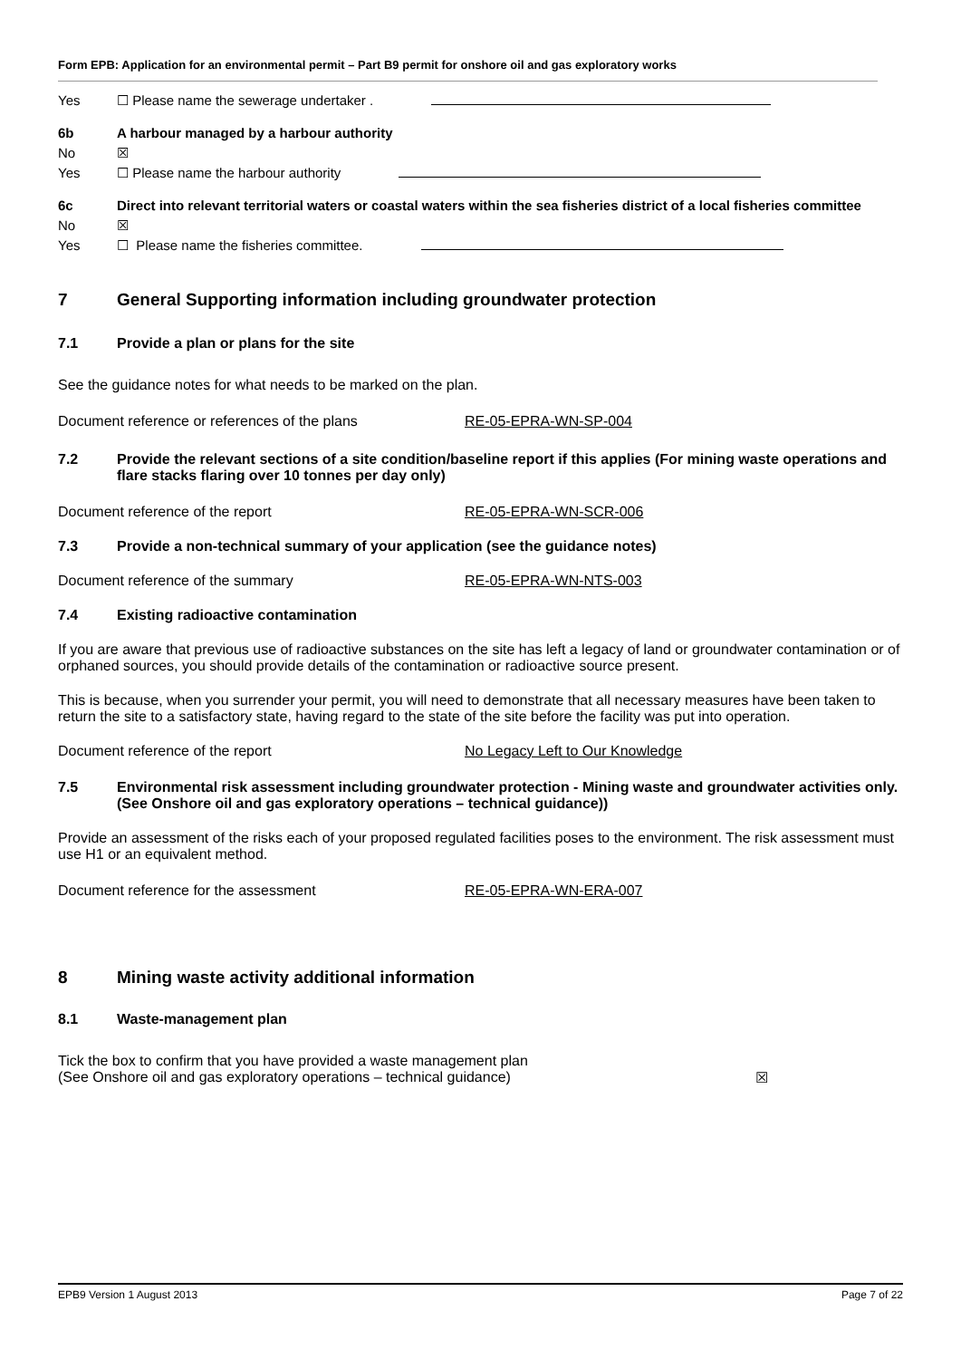Form EPB: Application for an environmental permit – Part B9 permit for onshore oil and gas exploratory works
Yes ☐ Please name the sewerage undertaker .
6b A harbour managed by a harbour authority
No ☒
Yes ☐ Please name the harbour authority
6c Direct into relevant territorial waters or coastal waters within the sea fisheries district of a local fisheries committee
No ☒
Yes ☐ Please name the fisheries committee.
7 General Supporting information including groundwater protection
7.1 Provide a plan or plans for the site
See the guidance notes for what needs to be marked on the plan.
Document reference or references of the plans RE-05-EPRA-WN-SP-004
7.2 Provide the relevant sections of a site condition/baseline report if this applies (For mining waste operations and flare stacks flaring over 10 tonnes per day only)
Document reference of the report RE-05-EPRA-WN-SCR-006
7.3 Provide a non-technical summary of your application (see the guidance notes)
Document reference of the summary RE-05-EPRA-WN-NTS-003
7.4 Existing radioactive contamination
If you are aware that previous use of radioactive substances on the site has left a legacy of land or groundwater contamination or of orphaned sources, you should provide details of the contamination or radioactive source present.
This is because, when you surrender your permit, you will need to demonstrate that all necessary measures have been taken to return the site to a satisfactory state, having regard to the state of the site before the facility was put into operation.
Document reference of the report No Legacy Left to Our Knowledge
7.5 Environmental risk assessment including groundwater protection - Mining waste and groundwater activities only.
(See Onshore oil and gas exploratory operations – technical guidance))
Provide an assessment of the risks each of your proposed regulated facilities poses to the environment. The risk assessment must use H1 or an equivalent method.
Document reference for the assessment RE-05-EPRA-WN-ERA-007
8 Mining waste activity additional information
8.1 Waste-management plan
Tick the box to confirm that you have provided a waste management plan
(See Onshore oil and gas exploratory operations – technical guidance) ☒
EPB9 Version 1 August 2013 Page 7 of 22